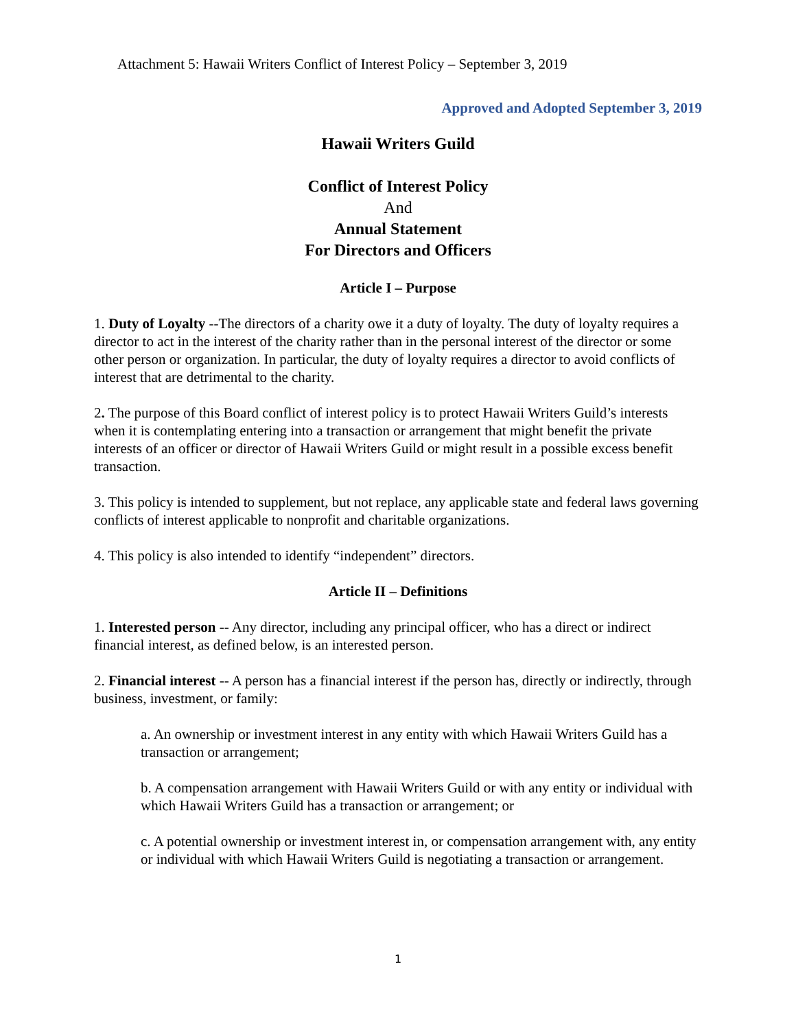Attachment 5: Hawaii Writers Conflict of Interest Policy – September 3, 2019
Approved and Adopted September 3, 2019
Hawaii Writers Guild
Conflict of Interest Policy
And
Annual Statement
For Directors and Officers
Article I – Purpose
1. Duty of Loyalty --The directors of a charity owe it a duty of loyalty. The duty of loyalty requires a director to act in the interest of the charity rather than in the personal interest of the director or some other person or organization. In particular, the duty of loyalty requires a director to avoid conflicts of interest that are detrimental to the charity.
2. The purpose of this Board conflict of interest policy is to protect Hawaii Writers Guild’s interests when it is contemplating entering into a transaction or arrangement that might benefit the private interests of an officer or director of Hawaii Writers Guild or might result in a possible excess benefit transaction.
3. This policy is intended to supplement, but not replace, any applicable state and federal laws governing conflicts of interest applicable to nonprofit and charitable organizations.
4. This policy is also intended to identify “independent” directors.
Article II – Definitions
1. Interested person -- Any director, including any principal officer, who has a direct or indirect financial interest, as defined below, is an interested person.
2. Financial interest -- A person has a financial interest if the person has, directly or indirectly, through business, investment, or family:
a. An ownership or investment interest in any entity with which Hawaii Writers Guild has a transaction or arrangement;
b. A compensation arrangement with Hawaii Writers Guild or with any entity or individual with which Hawaii Writers Guild has a transaction or arrangement; or
c. A potential ownership or investment interest in, or compensation arrangement with, any entity or individual with which Hawaii Writers Guild is negotiating a transaction or arrangement.
1